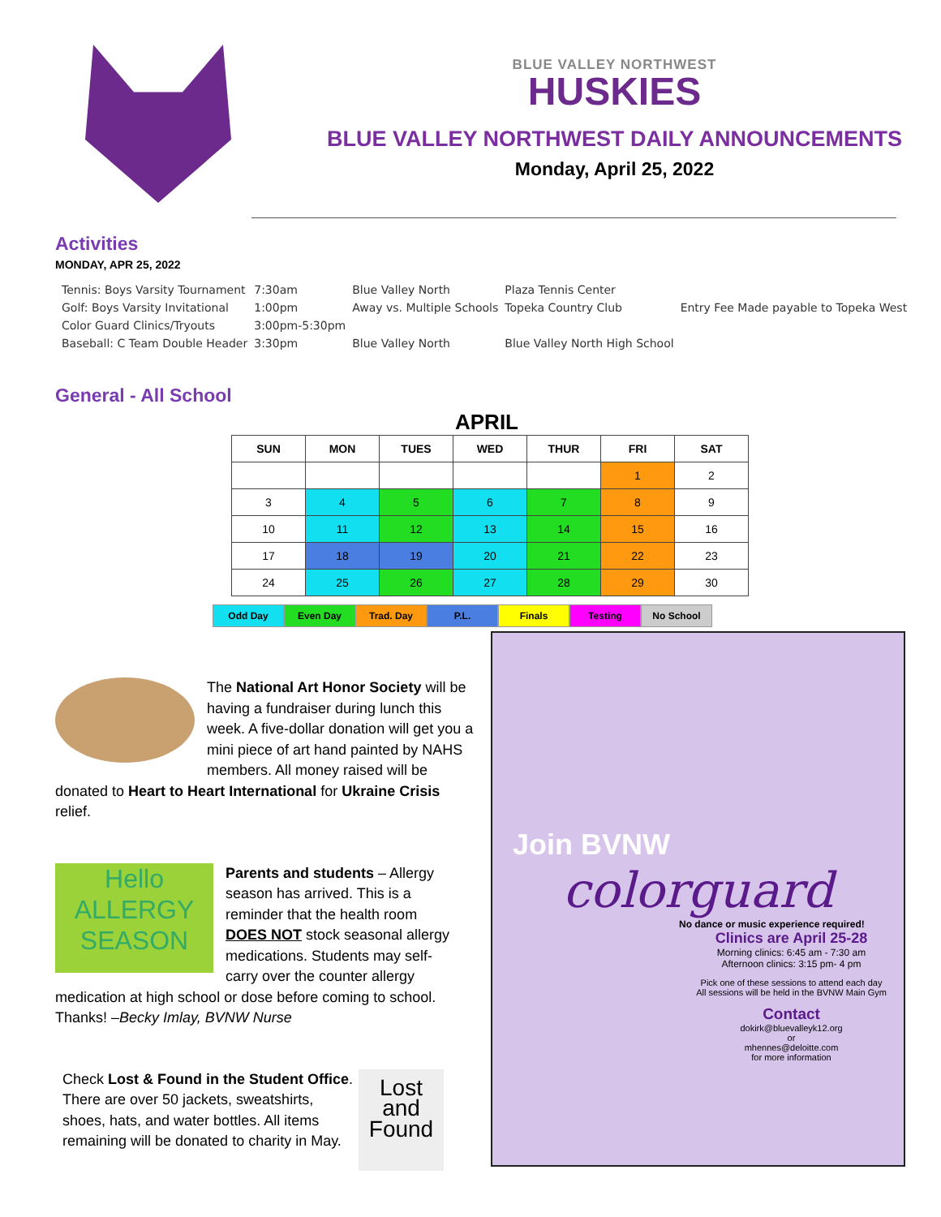BLUE VALLEY NORTHWEST
HUSKIES
BLUE VALLEY NORTHWEST DAILY ANNOUNCEMENTS
Monday, April 25, 2022
Activities
MONDAY, APR 25, 2022
| Tennis: Boys Varsity Tournament | 7:30am | Blue Valley North | Plaza Tennis Center | |
| Golf: Boys Varsity Invitational | 1:00pm | Away vs. Multiple Schools | Topeka Country Club | Entry Fee Made payable to Topeka West |
| Color Guard Clinics/Tryouts | 3:00pm-5:30pm | | | |
| Baseball: C Team Double Header | 3:30pm | Blue Valley North | Blue Valley North High School | |
General - All School
APRIL
| SUN | MON | TUES | WED | THUR | FRI | SAT |
| --- | --- | --- | --- | --- | --- | --- |
| | | | | | 1 | 2 |
| 3 | 4 | 5 | 6 | 7 | 8 | 9 |
| 10 | 11 | 12 | 13 | 14 | 15 | 16 |
| 17 | 18 | 19 | 20 | 21 | 22 | 23 |
| 24 | 25 | 26 | 27 | 28 | 29 | 30 |
Odd Day Even Day Trad. Day P.L. Finals Testing No School
The National Art Honor Society will be having a fundraiser during lunch this week. A five-dollar donation will get you a mini piece of art hand painted by NAHS members. All money raised will be donated to Heart to Heart International for Ukraine Crisis relief.
Hello
ALLERGY
SEASON
Parents and students – Allergy season has arrived. This is a reminder that the health room DOES NOT stock seasonal allergy medications. Students may self-carry over the counter allergy medication at high school or dose before coming to school. Thanks! –Becky Imlay, BVNW Nurse
Lost
and
Found
Check Lost & Found in the Student Office. There are over 50 jackets, sweatshirts, shoes, hats, and water bottles. All items remaining will be donated to charity in May.
Join BVNW
colorguard
No dance or music experience required!
Clinics are April 25-28
Morning clinics: 6:45 am - 7:30 am
Afternoon clinics: 3:15 pm- 4 pm
Pick one of these sessions to attend each day
All sessions will be held in the BVNW Main Gym
Contact
dokirk@bluevalleyk12.org
or
mhennes@deloitte.com
for more information